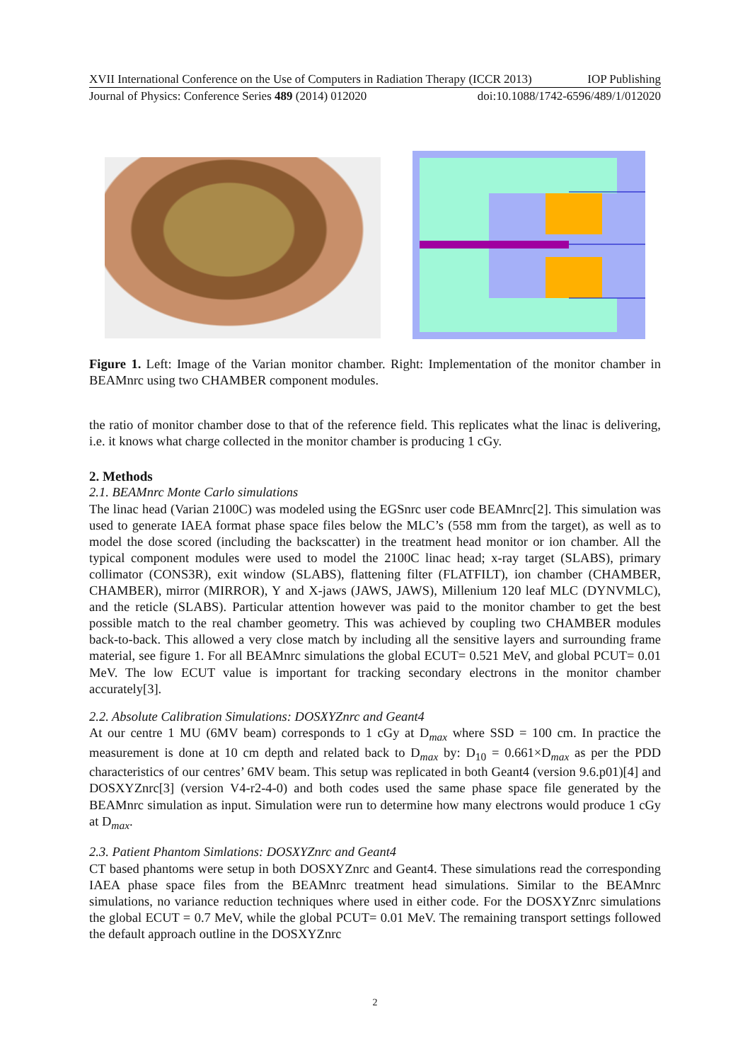XVII International Conference on the Use of Computers in Radiation Therapy (ICCR 2013) IOP Publishing
Journal of Physics: Conference Series 489 (2014) 012020 doi:10.1088/1742-6596/489/1/012020
Figure 1. Left: Image of the Varian monitor chamber. Right: Implementation of the monitor chamber in BEAMnrc using two CHAMBER component modules.
the ratio of monitor chamber dose to that of the reference field. This replicates what the linac is delivering, i.e. it knows what charge collected in the monitor chamber is producing 1 cGy.
2. Methods
2.1. BEAMnrc Monte Carlo simulations
The linac head (Varian 2100C) was modeled using the EGSnrc user code BEAMnrc[2]. This simulation was used to generate IAEA format phase space files below the MLC’s (558 mm from the target), as well as to model the dose scored (including the backscatter) in the treatment head monitor or ion chamber. All the typical component modules were used to model the 2100C linac head; x-ray target (SLABS), primary collimator (CONS3R), exit window (SLABS), flattening filter (FLATFILT), ion chamber (CHAMBER, CHAMBER), mirror (MIRROR), Y and X-jaws (JAWS, JAWS), Millenium 120 leaf MLC (DYNVMLC), and the reticle (SLABS). Particular attention however was paid to the monitor chamber to get the best possible match to the real chamber geometry. This was achieved by coupling two CHAMBER modules back-to-back. This allowed a very close match by including all the sensitive layers and surrounding frame material, see figure 1. For all BEAMnrc simulations the global ECUT= 0.521 MeV, and global PCUT= 0.01 MeV. The low ECUT value is important for tracking secondary electrons in the monitor chamber accurately[3].
2.2. Absolute Calibration Simulations: DOSXYZnrc and Geant4
At our centre 1 MU (6MV beam) corresponds to 1 cGy at D<sub>max</sub> where SSD = 100 cm. In practice the measurement is done at 10 cm depth and related back to D<sub>max</sub> by: D<sub>10</sub> = 0.661×D<sub>max</sub> as per the PDD characteristics of our centres’ 6MV beam. This setup was replicated in both Geant4 (version 9.6.p01)[4] and DOSXYZnrc[3] (version V4-r2-4-0) and both codes used the same phase space file generated by the BEAMnrc simulation as input. Simulation were run to determine how many electrons would produce 1 cGy at D<sub>max</sub>.
2.3. Patient Phantom Simlations: DOSXYZnrc and Geant4
CT based phantoms were setup in both DOSXYZnrc and Geant4. These simulations read the corresponding IAEA phase space files from the BEAMnrc treatment head simulations. Similar to the BEAMnrc simulations, no variance reduction techniques where used in either code. For the DOSXYZnrc simulations the global ECUT = 0.7 MeV, while the global PCUT= 0.01 MeV. The remaining transport settings followed the default approach outline in the DOSXYZnrc
2